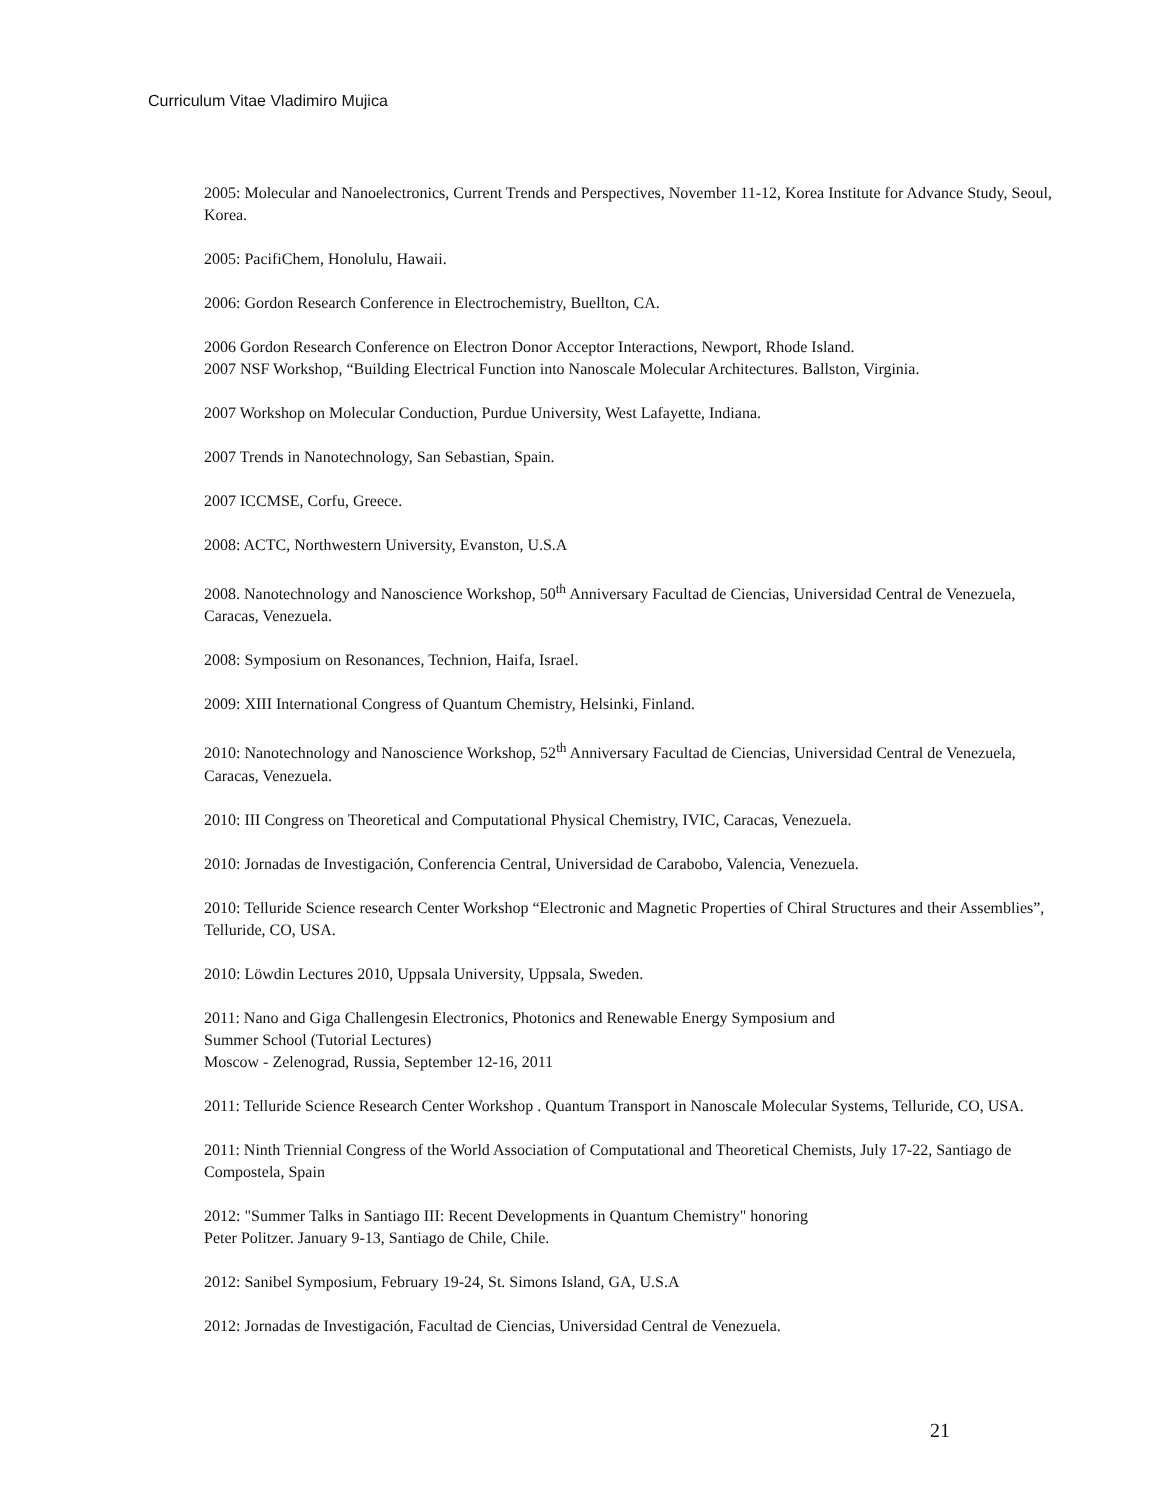Curriculum Vitae Vladimiro Mujica
2005: Molecular and Nanoelectronics, Current Trends and Perspectives, November 11-12, Korea Institute for Advance Study, Seoul, Korea.
2005: PacifiChem, Honolulu, Hawaii.
2006: Gordon Research Conference in Electrochemistry, Buellton, CA.
2006 Gordon Research Conference on Electron Donor Acceptor Interactions, Newport, Rhode Island.
2007 NSF Workshop, “Building Electrical Function into Nanoscale Molecular Architectures. Ballston, Virginia.
2007 Workshop on Molecular Conduction, Purdue University, West Lafayette, Indiana.
2007 Trends in Nanotechnology, San Sebastian, Spain.
2007 ICCMSE, Corfu, Greece.
2008: ACTC, Northwestern University, Evanston, U.S.A
2008. Nanotechnology and Nanoscience Workshop, 50<sup>th</sup> Anniversary Facultad de Ciencias, Universidad Central de Venezuela, Caracas, Venezuela.
2008: Symposium on Resonances, Technion, Haifa, Israel.
2009: XIII International Congress of Quantum Chemistry, Helsinki, Finland.
2010: Nanotechnology and Nanoscience Workshop, 52<sup>th</sup> Anniversary Facultad de Ciencias, Universidad Central de Venezuela, Caracas, Venezuela.
2010: III Congress on Theoretical and Computational Physical Chemistry, IVIC, Caracas, Venezuela.
2010: Jornadas de Investigación, Conferencia Central, Universidad de Carabobo, Valencia, Venezuela.
2010: Telluride Science research Center Workshop “Electronic and Magnetic Properties of Chiral Structures and their Assemblies”, Telluride, CO, USA.
2010: Löwdin Lectures 2010, Uppsala University, Uppsala, Sweden.
2011: Nano and Giga Challengesin Electronics, Photonics and Renewable Energy Symposium and
Summer School (Tutorial Lectures)
Moscow - Zelenograd, Russia, September 12-16, 2011
2011: Telluride Science Research Center Workshop . Quantum Transport in Nanoscale Molecular Systems, Telluride, CO, USA.
2011: Ninth Triennial Congress of the World Association of Computational and Theoretical Chemists, July 17-22, Santiago de Compostela, Spain
2012: "Summer Talks in Santiago III: Recent Developments in Quantum Chemistry" honoring
Peter Politzer. January 9-13, Santiago de Chile, Chile.
2012: Sanibel Symposium, February 19-24, St. Simons Island, GA, U.S.A
2012: Jornadas de Investigación, Facultad de Ciencias, Universidad Central de Venezuela.
21